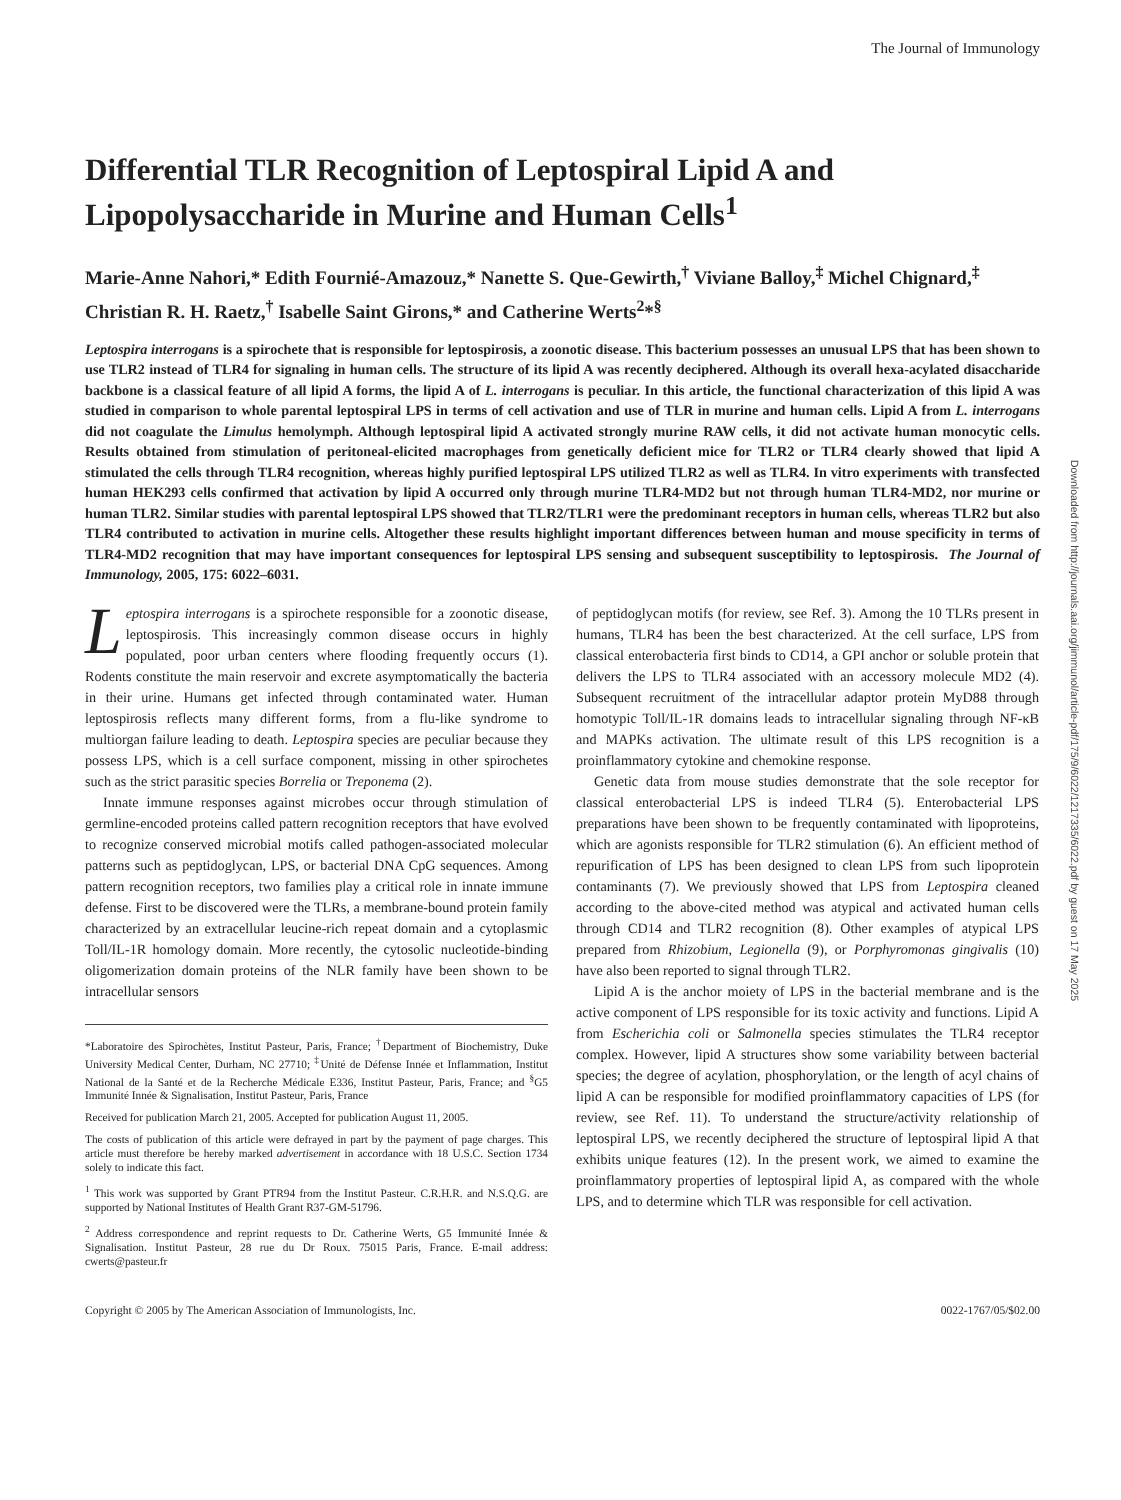The Journal of Immunology
Differential TLR Recognition of Leptospiral Lipid A and Lipopolysaccharide in Murine and Human Cells<sup>1</sup>
Marie-Anne Nahori,* Edith Fournié-Amazouz,* Nanette S. Que-Gewirth,<sup>†</sup> Viviane Balloy,<sup>‡</sup> Michel Chignard,<sup>‡</sup> Christian R. H. Raetz,<sup>†</sup> Isabelle Saint Girons,* and Catherine Werts<sup>2</sup>*<sup>§</sup>
Leptospira interrogans is a spirochete that is responsible for leptospirosis, a zoonotic disease. This bacterium possesses an unusual LPS that has been shown to use TLR2 instead of TLR4 for signaling in human cells. The structure of its lipid A was recently deciphered. Although its overall hexa-acylated disaccharide backbone is a classical feature of all lipid A forms, the lipid A of L. interrogans is peculiar. In this article, the functional characterization of this lipid A was studied in comparison to whole parental leptospiral LPS in terms of cell activation and use of TLR in murine and human cells. Lipid A from L. interrogans did not coagulate the Limulus hemolymph. Although leptospiral lipid A activated strongly murine RAW cells, it did not activate human monocytic cells. Results obtained from stimulation of peritoneal-elicited macrophages from genetically deficient mice for TLR2 or TLR4 clearly showed that lipid A stimulated the cells through TLR4 recognition, whereas highly purified leptospiral LPS utilized TLR2 as well as TLR4. In vitro experiments with transfected human HEK293 cells confirmed that activation by lipid A occurred only through murine TLR4-MD2 but not through human TLR4-MD2, nor murine or human TLR2. Similar studies with parental leptospiral LPS showed that TLR2/TLR1 were the predominant receptors in human cells, whereas TLR2 but also TLR4 contributed to activation in murine cells. Altogether these results highlight important differences between human and mouse specificity in terms of TLR4-MD2 recognition that may have important consequences for leptospiral LPS sensing and subsequent susceptibility to leptospirosis. The Journal of Immunology, 2005, 175: 6022–6031.
Leptospira interrogans is a spirochete responsible for a zoonotic disease, leptospirosis. This increasingly common disease occurs in highly populated, poor urban centers where flooding frequently occurs (1). Rodents constitute the main reservoir and excrete asymptomatically the bacteria in their urine. Humans get infected through contaminated water. Human leptospirosis reflects many different forms, from a flu-like syndrome to multiorgan failure leading to death. Leptospira species are peculiar because they possess LPS, which is a cell surface component, missing in other spirochetes such as the strict parasitic species Borrelia or Treponema (2).
Innate immune responses against microbes occur through stimulation of germline-encoded proteins called pattern recognition receptors that have evolved to recognize conserved microbial motifs called pathogen-associated molecular patterns such as peptidoglycan, LPS, or bacterial DNA CpG sequences. Among pattern recognition receptors, two families play a critical role in innate immune defense. First to be discovered were the TLRs, a membrane-bound protein family characterized by an extracellular leucine-rich repeat domain and a cytoplasmic Toll/IL-1R homology domain. More recently, the cytosolic nucleotide-binding oligomerization domain proteins of the NLR family have been shown to be intracellular sensors
*Laboratoire des Spirochètes, Institut Pasteur, Paris, France; <sup>†</sup>Department of Biochemistry, Duke University Medical Center, Durham, NC 27710; <sup>‡</sup>Unité de Défense Innée et Inflammation, Institut National de la Santé et de la Recherche Médicale E336, Institut Pasteur, Paris, France; and <sup>§</sup>G5 Immunité Innée & Signalisation, Institut Pasteur, Paris, France
Received for publication March 21, 2005. Accepted for publication August 11, 2005.
The costs of publication of this article were defrayed in part by the payment of page charges. This article must therefore be hereby marked advertisement in accordance with 18 U.S.C. Section 1734 solely to indicate this fact.
<sup>1</sup> This work was supported by Grant PTR94 from the Institut Pasteur. C.R.H.R. and N.S.Q.G. are supported by National Institutes of Health Grant R37-GM-51796.
<sup>2</sup> Address correspondence and reprint requests to Dr. Catherine Werts, G5 Immunité Innée & Signalisation. Institut Pasteur, 28 rue du Dr Roux. 75015 Paris, France. E-mail address: cwerts@pasteur.fr
of peptidoglycan motifs (for review, see Ref. 3). Among the 10 TLRs present in humans, TLR4 has been the best characterized. At the cell surface, LPS from classical enterobacteria first binds to CD14, a GPI anchor or soluble protein that delivers the LPS to TLR4 associated with an accessory molecule MD2 (4). Subsequent recruitment of the intracellular adaptor protein MyD88 through homotypic Toll/IL-1R domains leads to intracellular signaling through NF-κB and MAPKs activation. The ultimate result of this LPS recognition is a proinflammatory cytokine and chemokine response.
Genetic data from mouse studies demonstrate that the sole receptor for classical enterobacterial LPS is indeed TLR4 (5). Enterobacterial LPS preparations have been shown to be frequently contaminated with lipoproteins, which are agonists responsible for TLR2 stimulation (6). An efficient method of repurification of LPS has been designed to clean LPS from such lipoprotein contaminants (7). We previously showed that LPS from Leptospira cleaned according to the above-cited method was atypical and activated human cells through CD14 and TLR2 recognition (8). Other examples of atypical LPS prepared from Rhizobium, Legionella (9), or Porphyromonas gingivalis (10) have also been reported to signal through TLR2.
Lipid A is the anchor moiety of LPS in the bacterial membrane and is the active component of LPS responsible for its toxic activity and functions. Lipid A from Escherichia coli or Salmonella species stimulates the TLR4 receptor complex. However, lipid A structures show some variability between bacterial species; the degree of acylation, phosphorylation, or the length of acyl chains of lipid A can be responsible for modified proinflammatory capacities of LPS (for review, see Ref. 11). To understand the structure/activity relationship of leptospiral LPS, we recently deciphered the structure of leptospiral lipid A that exhibits unique features (12). In the present work, we aimed to examine the proinflammatory properties of leptospiral lipid A, as compared with the whole LPS, and to determine which TLR was responsible for cell activation.
Copyright © 2005 by The American Association of Immunologists, Inc. 0022-1767/05/$02.00
Downloaded from http://journals.aai.org/jimmunol/article-pdf/175/9/6022/1217335/6022.pdf by guest on 17 May 2025